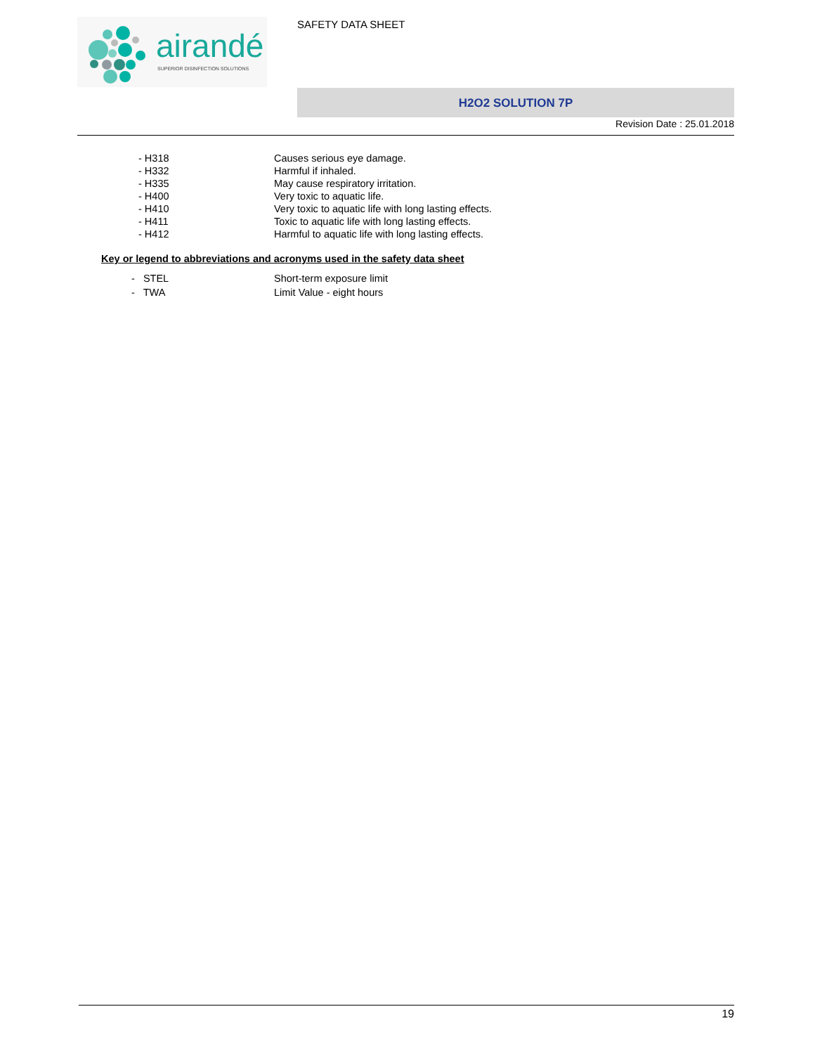airandé
SUPERIOR DISINFECTION SOLUTIONS
SAFETY DATA SHEET
H2O2 SOLUTION 7P
Revision Date : 25.01.2018
- H318 Causes serious eye damage.
- H332 Harmful if inhaled.
- H335 May cause respiratory irritation.
- H400 Very toxic to aquatic life.
- H410 Very toxic to aquatic life with long lasting effects.
- H411 Toxic to aquatic life with long lasting effects.
- H412 Harmful to aquatic life with long lasting effects.
Key or legend to abbreviations and acronyms used in the safety data sheet
- STEL Short-term exposure limit
- TWA Limit Value - eight hours
19